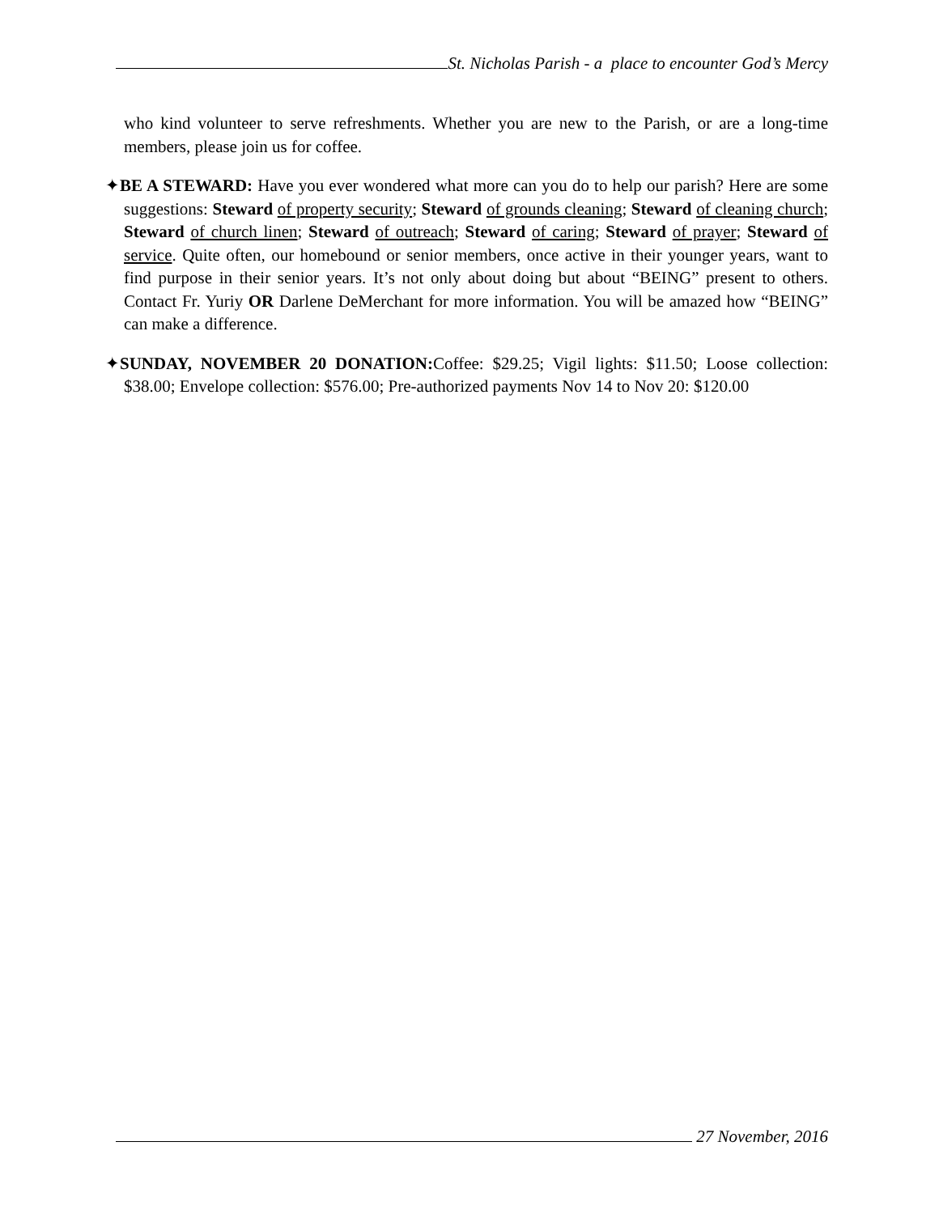St. Nicholas Parish - a place to encounter God’s Mercy
who kind volunteer to serve refreshments. Whether you are new to the Parish, or are a long-time members, please join us for coffee.
✦BE A STEWARD: Have you ever wondered what more can you do to help our parish? Here are some suggestions: Steward of property security; Steward of grounds cleaning; Steward of cleaning church; Steward of church linen; Steward of outreach; Steward of caring; Steward of prayer; Steward of service. Quite often, our homebound or senior members, once active in their younger years, want to find purpose in their senior years. It’s not only about doing but about “BEING” present to others. Contact Fr. Yuriy OR Darlene DeMerchant for more information. You will be amazed how “BEING” can make a difference.
✦SUNDAY, NOVEMBER 20 DONATION: Coffee: $29.25; Vigil lights: $11.50; Loose collection: $38.00; Envelope collection: $576.00; Pre-authorized payments Nov 14 to Nov 20: $120.00
27 November, 2016